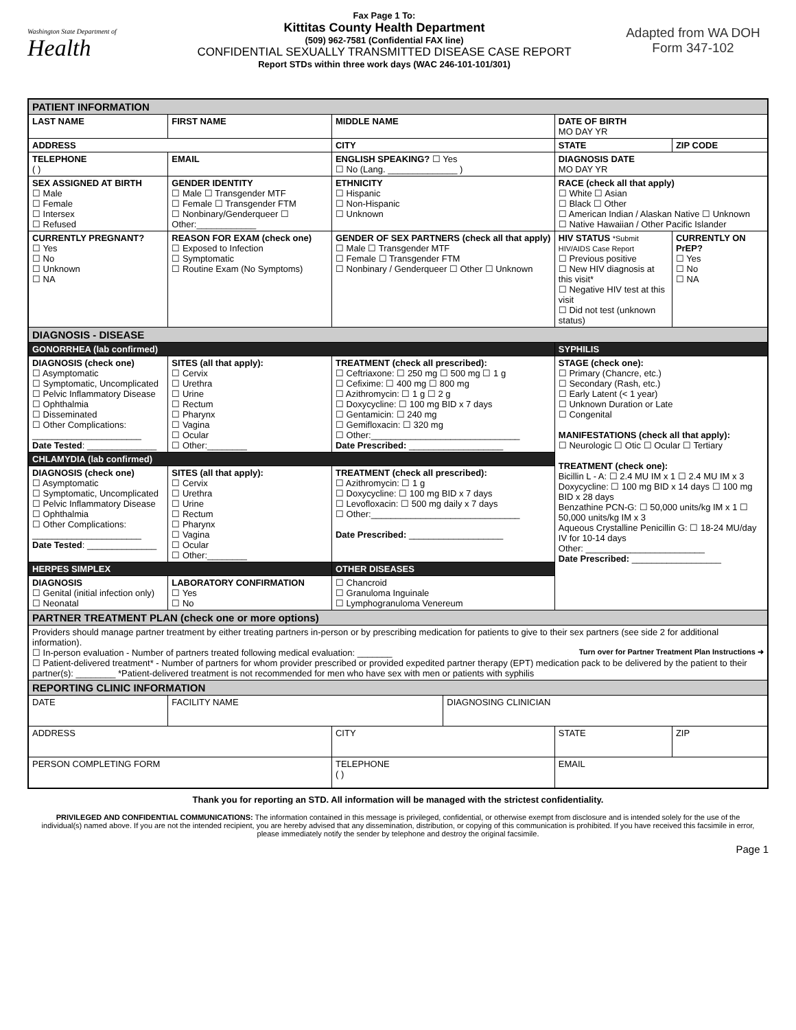Washington State Department of
Health
Fax Page 1 To:
Kittitas County Health Department
(509) 962-7581 (Confidential FAX line)
CONFIDENTIAL SEXUALLY TRANSMITTED DISEASE CASE REPORT
Report STDs within three work days (WAC 246-101-101/301)
Adapted from WA DOH
Form 347-102
| PATIENT INFORMATION | | | | | |
| LAST NAME | FIRST NAME | MIDDLE NAME | | DATE OF BIRTH MO DAY YR | |
| ADDRESS | | CITY | | STATE | ZIP CODE |
| TELEPHONE ( ) | EMAIL | ENGLISH SPEAKING? ☐ Yes ☐ No (Lang. ______________ ) | | DIAGNOSIS DATE MO DAY YR | |
| SEX ASSIGNED AT BIRTH ☐ Male ☐ Female ☐ Intersex ☐ Refused | GENDER IDENTITY ☐ Male ☐ Transgender MTF ☐ Female ☐ Transgender FTM ☐ Nonbinary/Genderqueer ☐ Other:____________ | ETHNICITY ☐ Hispanic ☐ Non-Hispanic ☐ Unknown | | RACE (check all that apply) ☐ White ☐ Asian ☐ Black ☐ Other ☐ American Indian / Alaskan Native ☐ Unknown ☐ Native Hawaiian / Other Pacific Islander | |
| CURRENTLY PREGNANT? ☐ Yes ☐ No ☐ Unknown ☐ NA | REASON FOR EXAM (check one) ☐ Exposed to Infection ☐ Symptomatic ☐ Routine Exam (No Symptoms) | GENDER OF SEX PARTNERS (check all that apply) ☐ Male ☐ Transgender MTF ☐ Female ☐ Transgender FTM ☐ Nonbinary / Genderqueer ☐ Other ☐ Unknown | | HIV STATUS *Submit HIV/AIDS Case Report ☐ Previous positive ☐ New HIV diagnosis at this visit* ☐ Negative HIV test at this visit ☐ Did not test (unknown status) | CURRENTLY ON PrEP? ☐ Yes ☐ No ☐ NA |
| DIAGNOSIS - DISEASE | | | | | |
| GONORRHEA (lab confirmed) | | | | SYPHILIS | |
| DIAGNOSIS (check one) ☐ Asymptomatic ☐ Symptomatic, Uncomplicated ☐ Pelvic Inflammatory Disease ☐ Ophthalmia ☐ Disseminated ☐ Other Complications: ______________________ Date Tested : ______________ | SITES (all that apply): ☐ Cervix ☐ Urethra ☐ Urine ☐ Rectum ☐ Pharynx ☐ Vagina ☐ Ocular ☐ Other:________ | TREATMENT (check all prescribed): ☐ Ceftriaxone: ☐ 250 mg ☐ 500 mg ☐ 1 g ☐ Cefixime: ☐ 400 mg ☐ 800 mg ☐ Azithromycin: ☐ 1 g ☐ 2 g ☐ Doxycycline: ☐ 100 mg BID x 7 days ☐ Gentamicin: ☐ 240 mg ☐ Gemifloxacin: ☐ 320 mg ☐ Other:______________________________ Date Prescribed: ___________________ | | STAGE (check one): ☐ Primary (Chancre, etc.) ☐ Secondary (Rash, etc.) ☐ Early Latent (< 1 year) ☐ Unknown Duration or Late ☐ Congenital MANIFESTATIONS (check all that apply): ☐ Neurologic ☐ Otic ☐ Ocular ☐ Tertiary TREATMENT (check one): Bicillin L - A: ☐ 2.4 MU IM x 1 ☐ 2.4 MU IM x 3 Doxycycline: ☐ 100 mg BID x 14 days ☐ 100 mg BID x 28 days Benzathine PCN-G: ☐ 50,000 units/kg IM x 1 ☐ 50,000 units/kg IM x 3 Aqueous Crystalline Penicillin G: ☐ 18-24 MU/day IV for 10-14 days Other: ________________________ Date Prescribed: __________________ | |
| CHLAMYDIA (lab confirmed) | | | | | |
| DIAGNOSIS (check one) ☐ Asymptomatic ☐ Symptomatic, Uncomplicated ☐ Pelvic Inflammatory Disease ☐ Ophthalmia ☐ Other Complications: ______________________ Date Tested : ______________ | SITES (all that apply): ☐ Cervix ☐ Urethra ☐ Urine ☐ Rectum ☐ Pharynx ☐ Vagina ☐ Ocular ☐ Other:________ | TREATMENT (check all prescribed): ☐ Azithromycin: ☐ 1 g ☐ Doxycycline: ☐ 100 mg BID x 7 days ☐ Levofloxacin: ☐ 500 mg daily x 7 days ☐ Other:______________________________ Date Prescribed: ___________________ | | | |
| HERPES SIMPLEX | | OTHER DISEASES | | | |
| DIAGNOSIS ☐ Genital (initial infection only) ☐ Neonatal | LABORATORY CONFIRMATION ☐ Yes ☐ No | ☐ Chancroid ☐ Granuloma Inguinale ☐ Lymphogranuloma Venereum | | | |
| PARTNER TREATMENT PLAN (check one or more options) | | | | | |
| Providers should manage partner treatment by either treating partners in-person or by prescribing medication for patients to give to their sex partners (see side 2 for additional information). Turn over for Partner Treatment Plan Instructions ➜ ☐ In-person evaluation - Number of partners treated following medical evaluation: _______ ☐ Patient-delivered treatment* - Number of partners for whom provider prescribed or provided expedited partner therapy (EPT) medication pack to be delivered by the patient to their partner(s): ________ *Patient-delivered treatment is not recommended for men who have sex with men or patients with syphilis | | | | | |
| REPORTING CLINIC INFORMATION | | | | | |
| DATE | FACILITY NAME | | DIAGNOSING CLINICIAN | | |
| ADDRESS | | CITY | | STATE | ZIP |
| PERSON COMPLETING FORM | | TELEPHONE ( ) | | EMAIL | |
Thank you for reporting an STD. All information will be managed with the strictest confidentiality.
PRIVILEGED AND CONFIDENTIAL COMMUNICATIONS: The information contained in this message is privileged, confidential, or otherwise exempt from disclosure and is intended solely for the use of the individual(s) named above. If you are not the intended recipient, you are hereby advised that any dissemination, distribution, or copying of this communication is prohibited. If you have received this facsimile in error, please immediately notify the sender by telephone and destroy the original facsimile.
Page 1